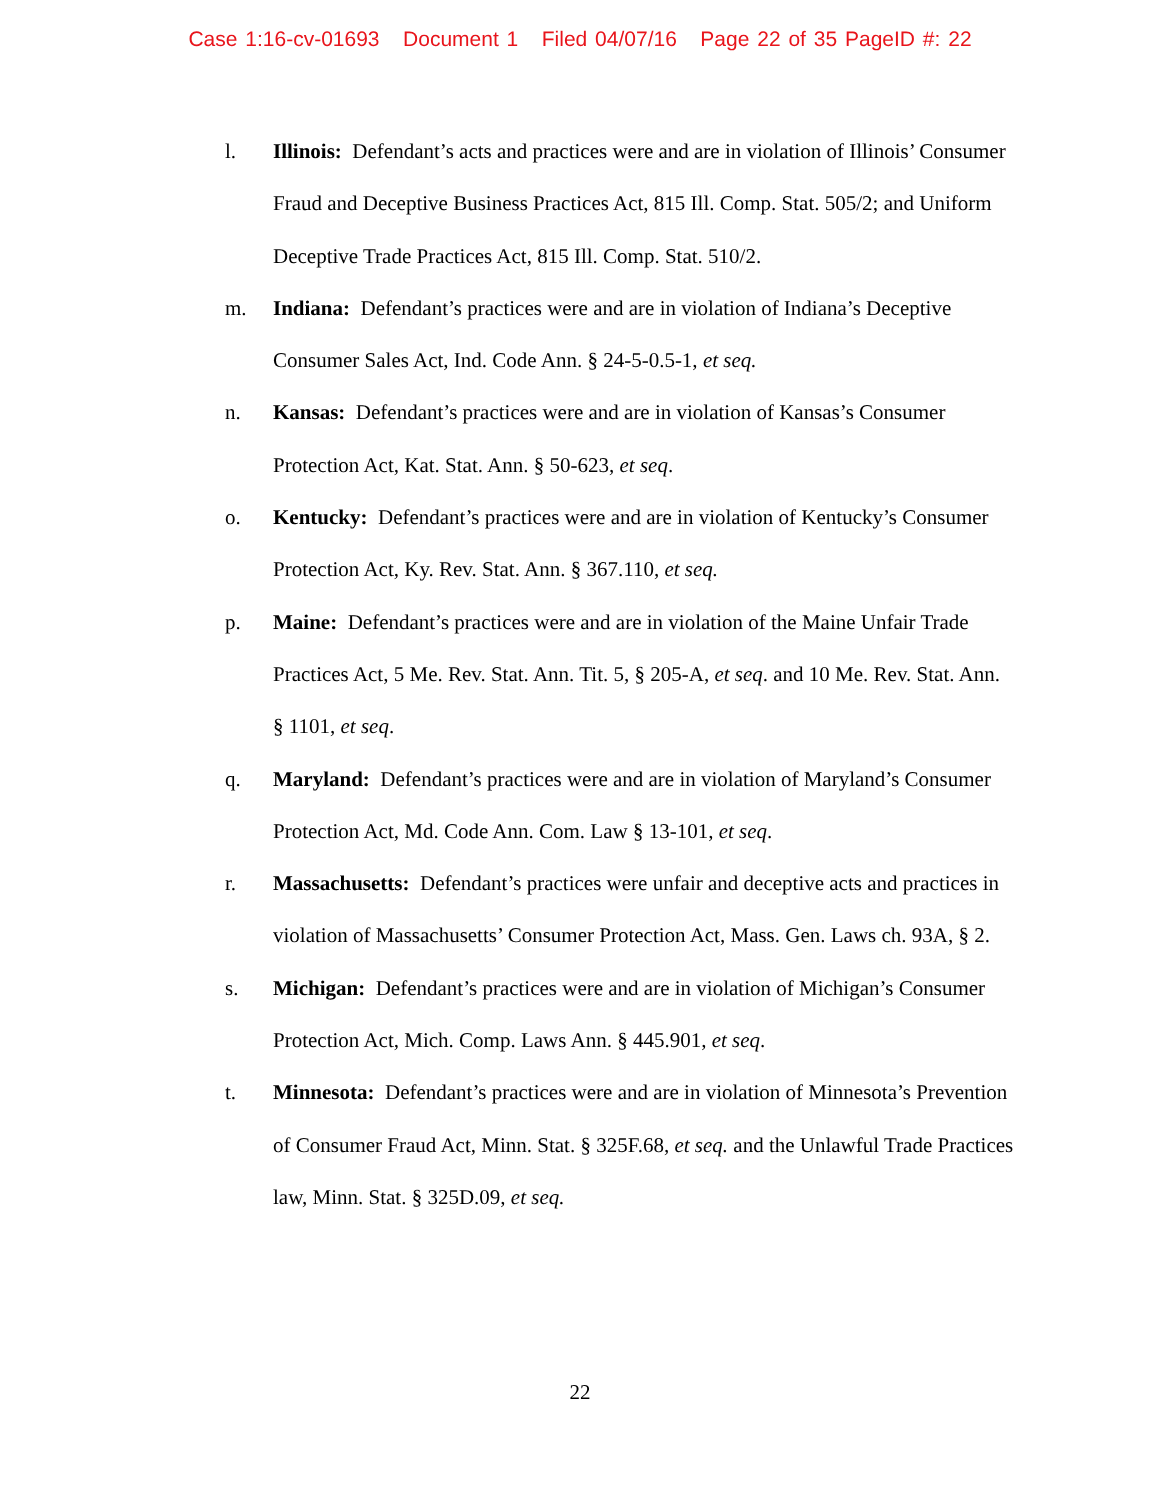Case 1:16-cv-01693 Document 1 Filed 04/07/16 Page 22 of 35 PageID #: 22
l. Illinois: Defendant’s acts and practices were and are in violation of Illinois’ Consumer Fraud and Deceptive Business Practices Act, 815 Ill. Comp. Stat. 505/2; and Uniform Deceptive Trade Practices Act, 815 Ill. Comp. Stat. 510/2.
m. Indiana: Defendant’s practices were and are in violation of Indiana’s Deceptive Consumer Sales Act, Ind. Code Ann. § 24-5-0.5-1, et seq.
n. Kansas: Defendant’s practices were and are in violation of Kansas’s Consumer Protection Act, Kat. Stat. Ann. § 50-623, et seq.
o. Kentucky: Defendant’s practices were and are in violation of Kentucky’s Consumer Protection Act, Ky. Rev. Stat. Ann. § 367.110, et seq.
p. Maine: Defendant’s practices were and are in violation of the Maine Unfair Trade Practices Act, 5 Me. Rev. Stat. Ann. Tit. 5, § 205-A, et seq. and 10 Me. Rev. Stat. Ann. § 1101, et seq.
q. Maryland: Defendant’s practices were and are in violation of Maryland’s Consumer Protection Act, Md. Code Ann. Com. Law § 13-101, et seq.
r. Massachusetts: Defendant’s practices were unfair and deceptive acts and practices in violation of Massachusetts’ Consumer Protection Act, Mass. Gen. Laws ch. 93A, § 2.
s. Michigan: Defendant’s practices were and are in violation of Michigan’s Consumer Protection Act, Mich. Comp. Laws Ann. § 445.901, et seq.
t. Minnesota: Defendant’s practices were and are in violation of Minnesota’s Prevention of Consumer Fraud Act, Minn. Stat. § 325F.68, et seq. and the Unlawful Trade Practices law, Minn. Stat. § 325D.09, et seq.
22